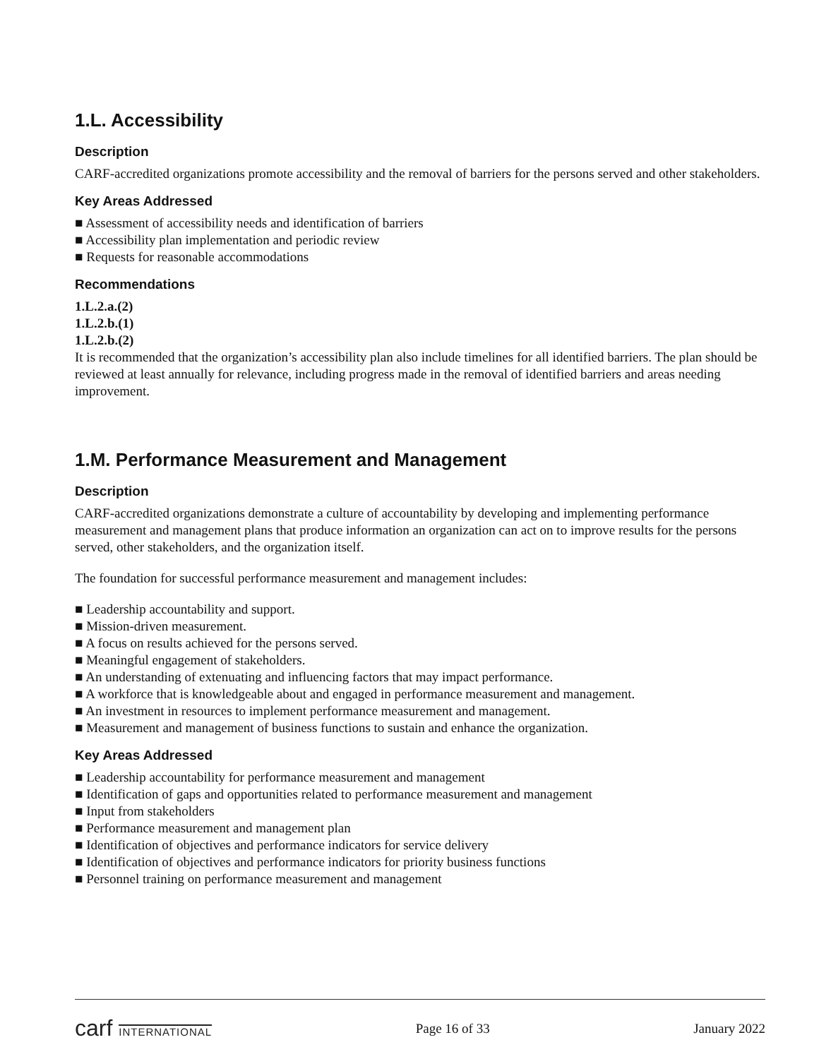1.L. Accessibility
Description
CARF-accredited organizations promote accessibility and the removal of barriers for the persons served and other stakeholders.
Key Areas Addressed
■ Assessment of accessibility needs and identification of barriers
■ Accessibility plan implementation and periodic review
■ Requests for reasonable accommodations
Recommendations
1.L.2.a.(2)
1.L.2.b.(1)
1.L.2.b.(2)
It is recommended that the organization’s accessibility plan also include timelines for all identified barriers. The plan should be reviewed at least annually for relevance, including progress made in the removal of identified barriers and areas needing improvement.
1.M. Performance Measurement and Management
Description
CARF-accredited organizations demonstrate a culture of accountability by developing and implementing performance measurement and management plans that produce information an organization can act on to improve results for the persons served, other stakeholders, and the organization itself.
The foundation for successful performance measurement and management includes:
■ Leadership accountability and support.
■ Mission-driven measurement.
■ A focus on results achieved for the persons served.
■ Meaningful engagement of stakeholders.
■ An understanding of extenuating and influencing factors that may impact performance.
■ A workforce that is knowledgeable about and engaged in performance measurement and management.
■ An investment in resources to implement performance measurement and management.
■ Measurement and management of business functions to sustain and enhance the organization.
Key Areas Addressed
■ Leadership accountability for performance measurement and management
■ Identification of gaps and opportunities related to performance measurement and management
■ Input from stakeholders
■ Performance measurement and management plan
■ Identification of objectives and performance indicators for service delivery
■ Identification of objectives and performance indicators for priority business functions
■ Personnel training on performance measurement and management
carf INTERNATIONAL Page 16 of 33 January 2022